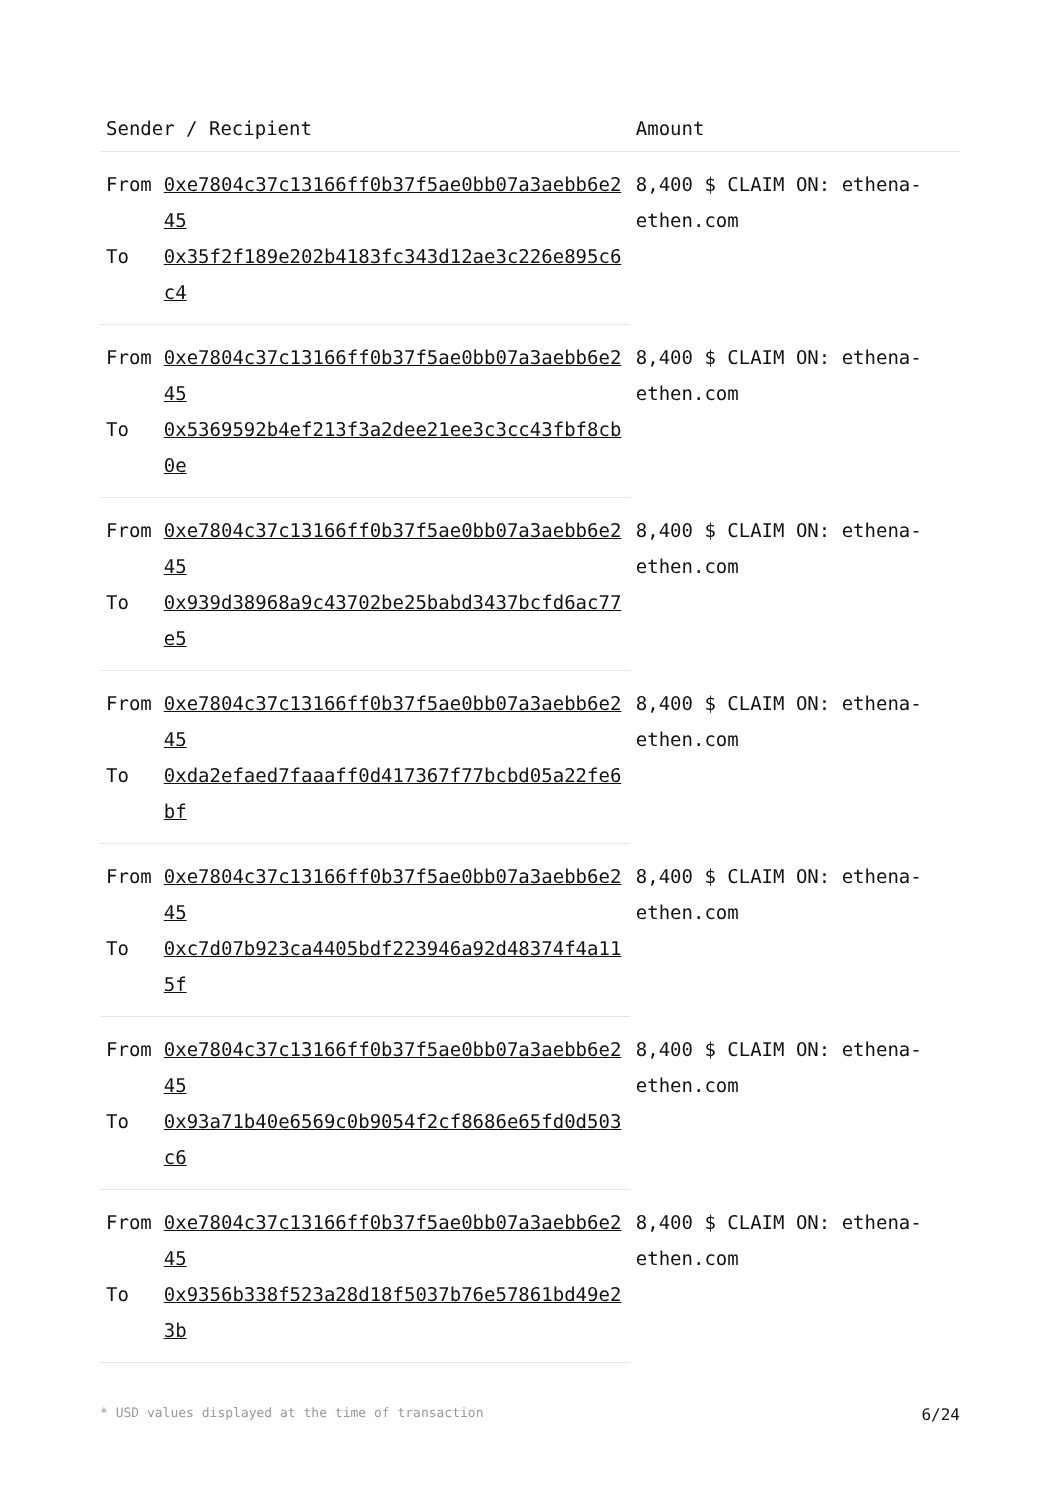| Sender / Recipient | | Amount |
| --- | --- | --- |
| From | 0xe7804c37c13166ff0b37f5ae0bb07a3aebb6e245 | 8,400 $ CLAIM ON: ethena-ethen.com |
| To | 0x35f2f189e202b4183fc343d12ae3c226e895c6c4 | |
| From | 0xe7804c37c13166ff0b37f5ae0bb07a3aebb6e245 | 8,400 $ CLAIM ON: ethena-ethen.com |
| To | 0x5369592b4ef213f3a2dee21ee3c3cc43fbf8cb0e | |
| From | 0xe7804c37c13166ff0b37f5ae0bb07a3aebb6e245 | 8,400 $ CLAIM ON: ethena-ethen.com |
| To | 0x939d38968a9c43702be25babd3437bcfd6ac77e5 | |
| From | 0xe7804c37c13166ff0b37f5ae0bb07a3aebb6e245 | 8,400 $ CLAIM ON: ethena-ethen.com |
| To | 0xda2efaed7faaaff0d417367f77bcbd05a22fe6bf | |
| From | 0xe7804c37c13166ff0b37f5ae0bb07a3aebb6e245 | 8,400 $ CLAIM ON: ethena-ethen.com |
| To | 0xc7d07b923ca4405bdf223946a92d48374f4a115f | |
| From | 0xe7804c37c13166ff0b37f5ae0bb07a3aebb6e245 | 8,400 $ CLAIM ON: ethena-ethen.com |
| To | 0x93a71b40e6569c0b9054f2cf8686e65fd0d503c6 | |
| From | 0xe7804c37c13166ff0b37f5ae0bb07a3aebb6e245 | 8,400 $ CLAIM ON: ethena-ethen.com |
| To | 0x9356b338f523a28d18f5037b76e57861bd49e23b | |
* USD values displayed at the time of transaction 6/24